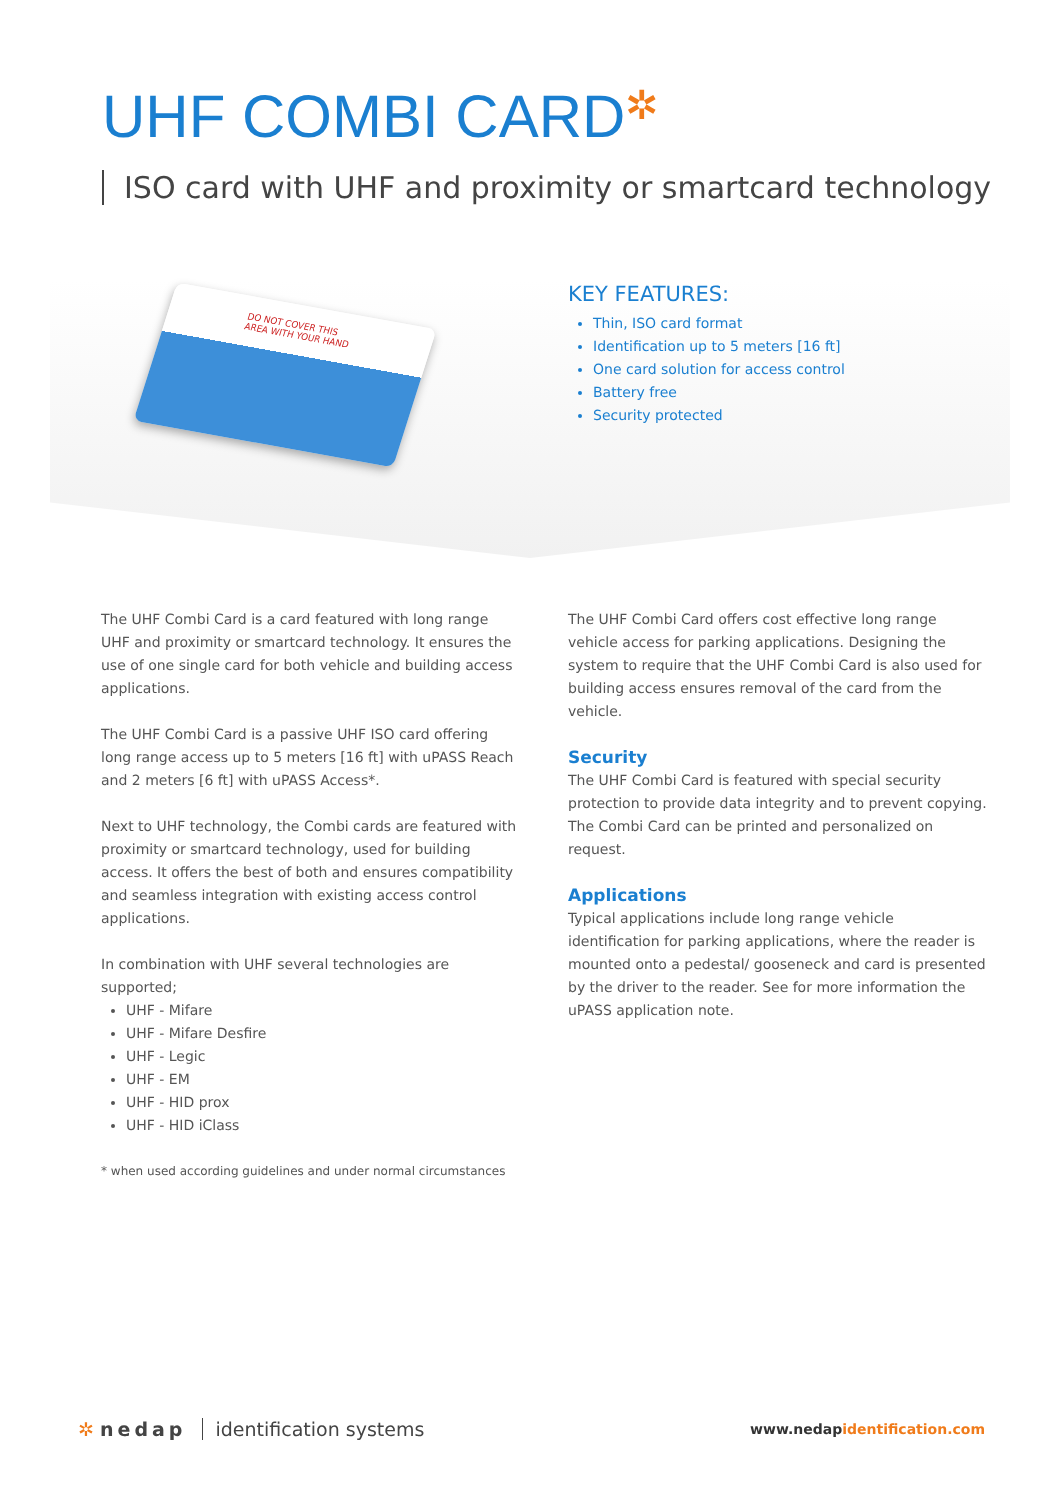UHF COMBI CARD✲
ISO card with UHF and proximity or smartcard technology
DO NOT COVER THIS AREA WITH YOUR HAND
KEY FEATURES:
Thin, ISO card format
Identification up to 5 meters [16 ft]
One card solution for access control
Battery free
Security protected
The UHF Combi Card is a card featured with long range UHF and proximity or smartcard technology. It ensures the use of one single card for both vehicle and building access applications.
The UHF Combi Card is a passive UHF ISO card offering long range access up to 5 meters [16 ft] with uPASS Reach and 2 meters [6 ft] with uPASS Access*.
Next to UHF technology, the Combi cards are featured with proximity or smartcard technology, used for building access. It offers the best of both and ensures compatibility and seamless integration with existing access control applications.
In combination with UHF several technologies are supported;
UHF - Mifare
UHF - Mifare Desfire
UHF - Legic
UHF - EM
UHF - HID prox
UHF - HID iClass
* when used according guidelines and under normal circumstances
The UHF Combi Card offers cost effective long range vehicle access for parking applications. Designing the system to require that the UHF Combi Card is also used for building access ensures removal of the card from the vehicle.
Security
The UHF Combi Card is featured with special security protection to provide data integrity and to prevent copying. The Combi Card can be printed and personalized on request.
Applications
Typical applications include long range vehicle identification for parking applications, where the reader is mounted onto a pedestal/ gooseneck and card is presented by the driver to the reader. See for more information the uPASS application note.
✲ nedap identification systems
www.nedapidentification.com